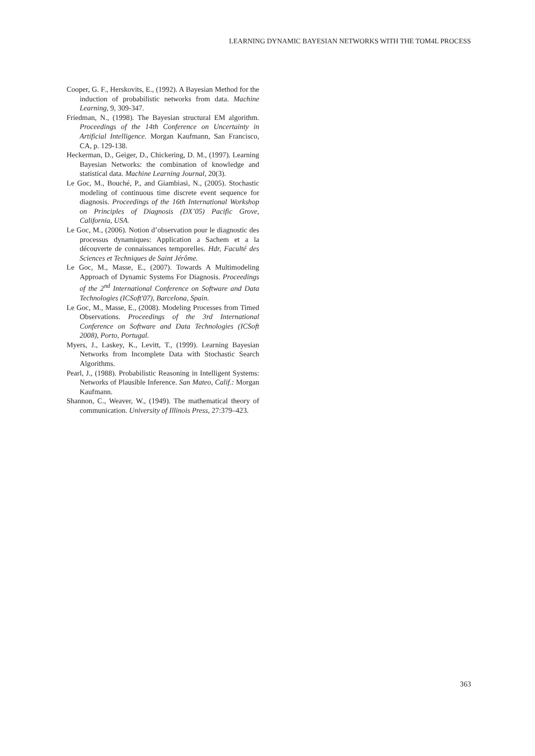LEARNING DYNAMIC BAYESIAN NETWORKS WITH THE TOM4L PROCESS
Cooper, G. F., Herskovits, E., (1992). A Bayesian Method for the induction of probabilistic networks from data. Machine Learning, 9, 309-347.
Friedman, N., (1998). The Bayesian structural EM algorithm. Proceedings of the 14th Conference on Uncertainty in Artificial Intelligence. Morgan Kaufmann, San Francisco, CA, p. 129-138.
Heckerman, D., Geiger, D., Chickering, D. M., (1997). Learning Bayesian Networks: the combination of knowledge and statistical data. Machine Learning Journal, 20(3).
Le Goc, M., Bouché, P., and Giambiasi, N., (2005). Stochastic modeling of continuous time discrete event sequence for diagnosis. Proceedings of the 16th International Workshop on Principles of Diagnosis (DX’05) Pacific Grove, California, USA.
Le Goc, M., (2006). Notion d’observation pour le diagnostic des processus dynamiques: Application a Sachem et a la découverte de connaissances temporelles. Hdr, Faculté des Sciences et Techniques de Saint Jérôme.
Le Goc, M., Masse, E., (2007). Towards A Multimodeling Approach of Dynamic Systems For Diagnosis. Proceedings of the 2<sup>nd</sup> International Conference on Software and Data Technologies (ICSoft'07), Barcelona, Spain.
Le Goc, M., Masse, E., (2008). Modeling Processes from Timed Observations. Proceedings of the 3rd International Conference on Software and Data Technologies (ICSoft 2008), Porto, Portugal.
Myers, J., Laskey, K., Levitt, T., (1999). Learning Bayesian Networks from Incomplete Data with Stochastic Search Algorithms.
Pearl, J., (1988). Probabilistic Reasoning in Intelligent Systems: Networks of Plausible Inference. San Mateo, Calif.: Morgan Kaufmann.
Shannon, C., Weaver, W., (1949). The mathematical theory of communication. University of Illinois Press, 27:379–423.
363